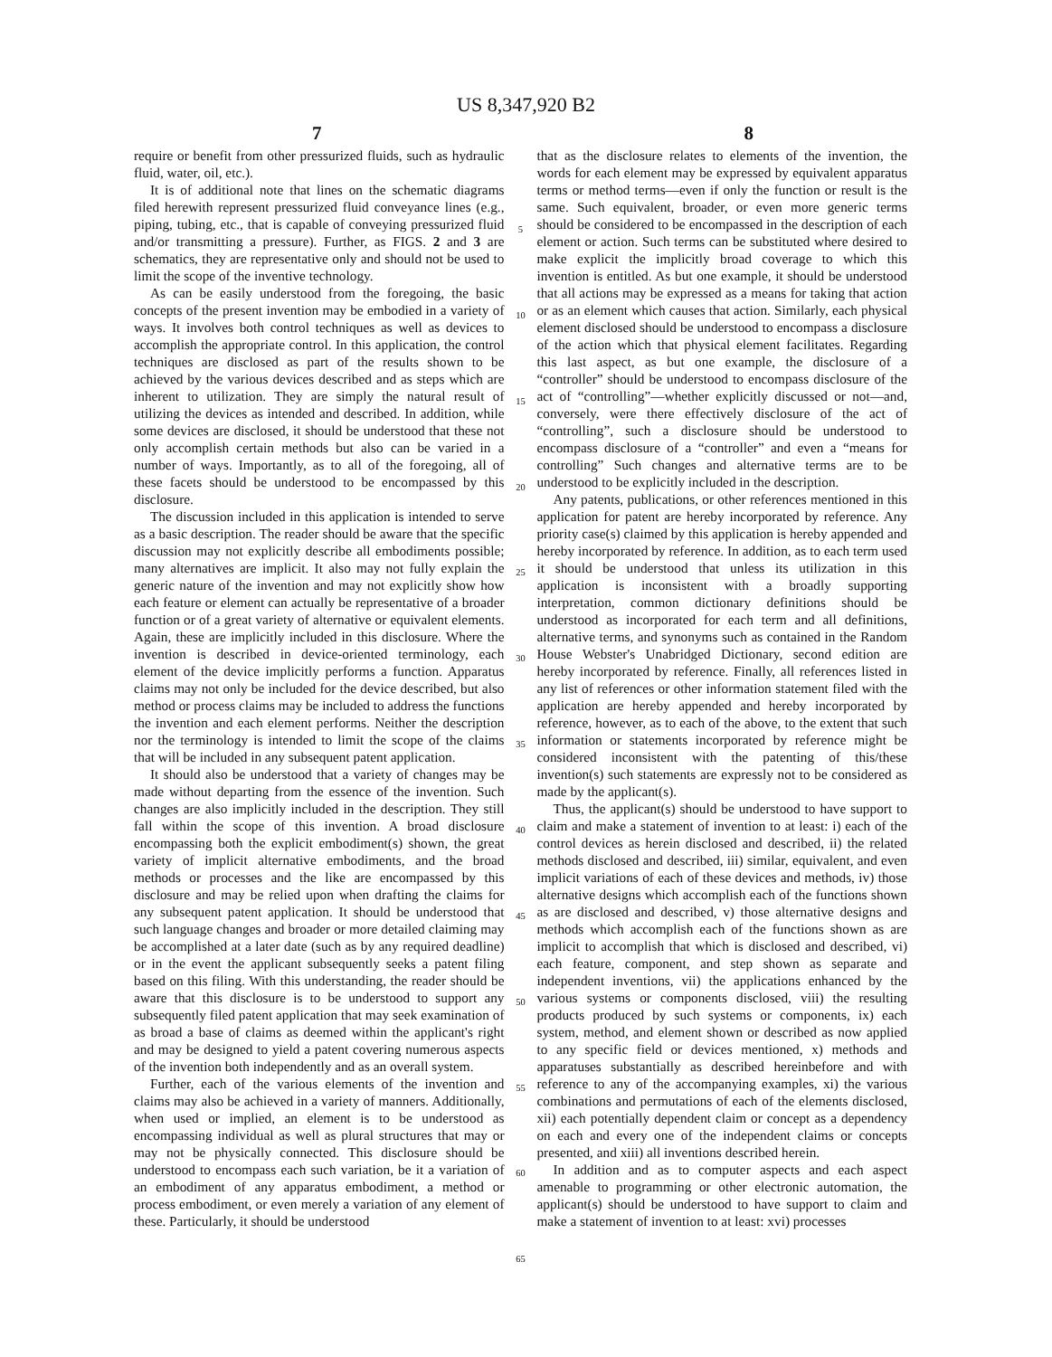US 8,347,920 B2
7 8
require or benefit from other pressurized fluids, such as hydraulic fluid, water, oil, etc.).
It is of additional note that lines on the schematic diagrams filed herewith represent pressurized fluid conveyance lines (e.g., piping, tubing, etc., that is capable of conveying pressurized fluid and/or transmitting a pressure). Further, as FIGS. 2 and 3 are schematics, they are representative only and should not be used to limit the scope of the inventive technology.
As can be easily understood from the foregoing, the basic concepts of the present invention may be embodied in a variety of ways. It involves both control techniques as well as devices to accomplish the appropriate control. In this application, the control techniques are disclosed as part of the results shown to be achieved by the various devices described and as steps which are inherent to utilization. They are simply the natural result of utilizing the devices as intended and described. In addition, while some devices are disclosed, it should be understood that these not only accomplish certain methods but also can be varied in a number of ways. Importantly, as to all of the foregoing, all of these facets should be understood to be encompassed by this disclosure.
The discussion included in this application is intended to serve as a basic description. The reader should be aware that the specific discussion may not explicitly describe all embodiments possible; many alternatives are implicit. It also may not fully explain the generic nature of the invention and may not explicitly show how each feature or element can actually be representative of a broader function or of a great variety of alternative or equivalent elements. Again, these are implicitly included in this disclosure. Where the invention is described in device-oriented terminology, each element of the device implicitly performs a function. Apparatus claims may not only be included for the device described, but also method or process claims may be included to address the functions the invention and each element performs. Neither the description nor the terminology is intended to limit the scope of the claims that will be included in any subsequent patent application.
It should also be understood that a variety of changes may be made without departing from the essence of the invention. Such changes are also implicitly included in the description. They still fall within the scope of this invention. A broad disclosure encompassing both the explicit embodiment(s) shown, the great variety of implicit alternative embodiments, and the broad methods or processes and the like are encompassed by this disclosure and may be relied upon when drafting the claims for any subsequent patent application. It should be understood that such language changes and broader or more detailed claiming may be accomplished at a later date (such as by any required deadline) or in the event the applicant subsequently seeks a patent filing based on this filing. With this understanding, the reader should be aware that this disclosure is to be understood to support any subsequently filed patent application that may seek examination of as broad a base of claims as deemed within the applicant's right and may be designed to yield a patent covering numerous aspects of the invention both independently and as an overall system.
Further, each of the various elements of the invention and claims may also be achieved in a variety of manners. Additionally, when used or implied, an element is to be understood as encompassing individual as well as plural structures that may or may not be physically connected. This disclosure should be understood to encompass each such variation, be it a variation of an embodiment of any apparatus embodiment, a method or process embodiment, or even merely a variation of any element of these. Particularly, it should be understood
5
10
15
20
25
30
35
40
45
50
55
60
65
that as the disclosure relates to elements of the invention, the words for each element may be expressed by equivalent apparatus terms or method terms—even if only the function or result is the same. Such equivalent, broader, or even more generic terms should be considered to be encompassed in the description of each element or action. Such terms can be substituted where desired to make explicit the implicitly broad coverage to which this invention is entitled. As but one example, it should be understood that all actions may be expressed as a means for taking that action or as an element which causes that action. Similarly, each physical element disclosed should be understood to encompass a disclosure of the action which that physical element facilitates. Regarding this last aspect, as but one example, the disclosure of a “controller” should be understood to encompass disclosure of the act of “controlling”—whether explicitly discussed or not—and, conversely, were there effectively disclosure of the act of “controlling”, such a disclosure should be understood to encompass disclosure of a “controller” and even a “means for controlling” Such changes and alternative terms are to be understood to be explicitly included in the description.
Any patents, publications, or other references mentioned in this application for patent are hereby incorporated by reference. Any priority case(s) claimed by this application is hereby appended and hereby incorporated by reference. In addition, as to each term used it should be understood that unless its utilization in this application is inconsistent with a broadly supporting interpretation, common dictionary definitions should be understood as incorporated for each term and all definitions, alternative terms, and synonyms such as contained in the Random House Webster's Unabridged Dictionary, second edition are hereby incorporated by reference. Finally, all references listed in any list of references or other information statement filed with the application are hereby appended and hereby incorporated by reference, however, as to each of the above, to the extent that such information or statements incorporated by reference might be considered inconsistent with the patenting of this/these invention(s) such statements are expressly not to be considered as made by the applicant(s).
Thus, the applicant(s) should be understood to have support to claim and make a statement of invention to at least: i) each of the control devices as herein disclosed and described, ii) the related methods disclosed and described, iii) similar, equivalent, and even implicit variations of each of these devices and methods, iv) those alternative designs which accomplish each of the functions shown as are disclosed and described, v) those alternative designs and methods which accomplish each of the functions shown as are implicit to accomplish that which is disclosed and described, vi) each feature, component, and step shown as separate and independent inventions, vii) the applications enhanced by the various systems or components disclosed, viii) the resulting products produced by such systems or components, ix) each system, method, and element shown or described as now applied to any specific field or devices mentioned, x) methods and apparatuses substantially as described hereinbefore and with reference to any of the accompanying examples, xi) the various combinations and permutations of each of the elements disclosed, xii) each potentially dependent claim or concept as a dependency on each and every one of the independent claims or concepts presented, and xiii) all inventions described herein.
In addition and as to computer aspects and each aspect amenable to programming or other electronic automation, the applicant(s) should be understood to have support to claim and make a statement of invention to at least: xvi) processes